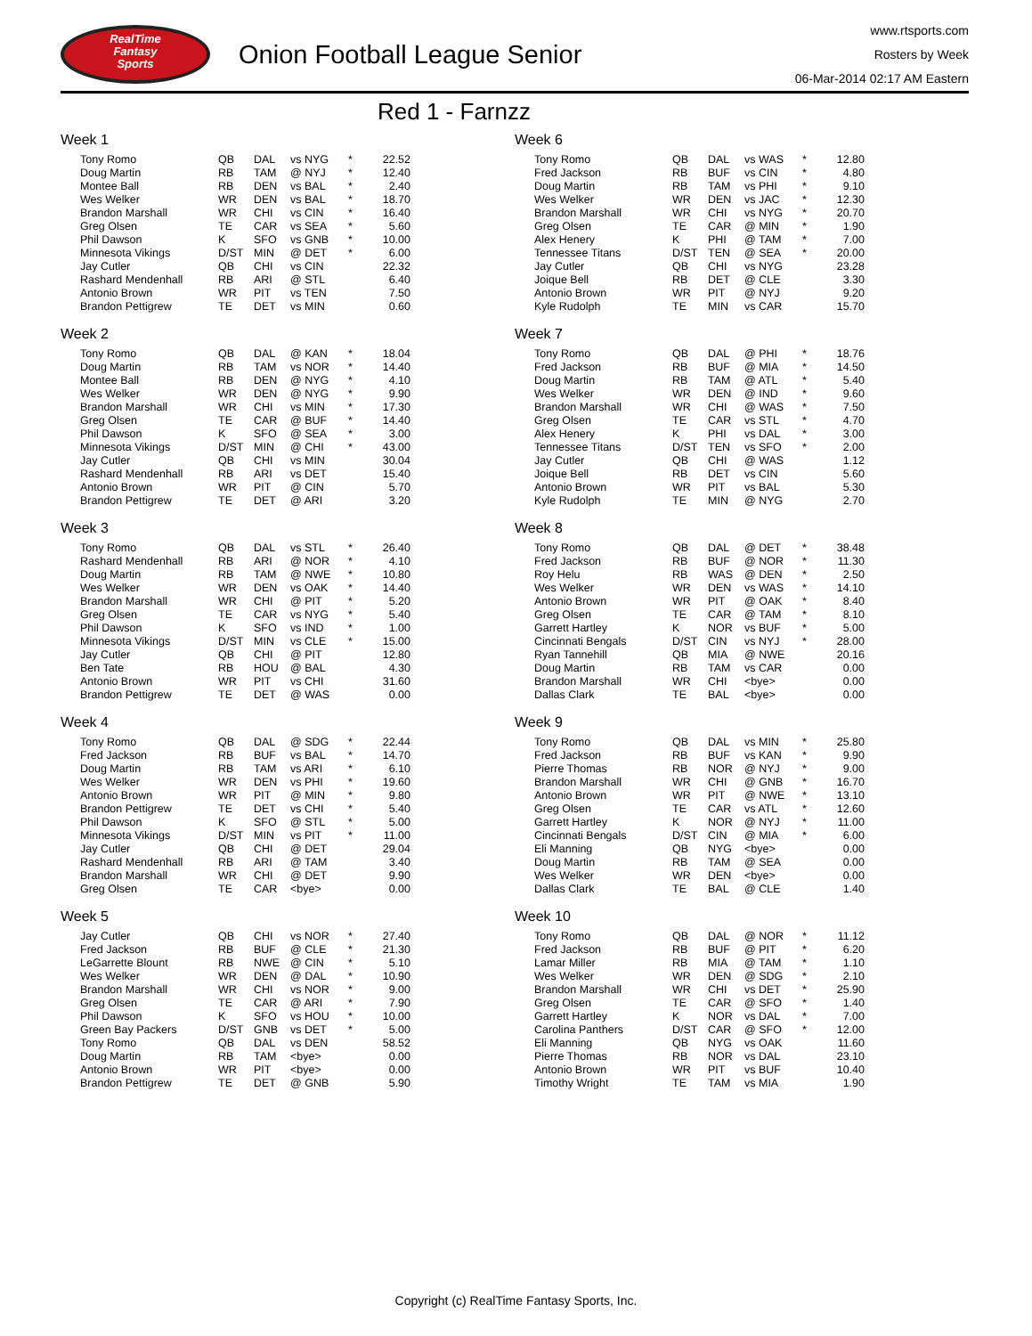RealTime
Fantasy
Sports
Onion Football League Senior
www.rtsports.com
Rosters by Week
06-Mar-2014 02:17 AM Eastern
Red 1 - Farnzz
Week 1
| Tony Romo | QB | DAL | vs NYG | * | 22.52 |
| Doug Martin | RB | TAM | @ NYJ | * | 12.40 |
| Montee Ball | RB | DEN | vs BAL | * | 2.40 |
| Wes Welker | WR | DEN | vs BAL | * | 18.70 |
| Brandon Marshall | WR | CHI | vs CIN | * | 16.40 |
| Greg Olsen | TE | CAR | vs SEA | * | 5.60 |
| Phil Dawson | K | SFO | vs GNB | * | 10.00 |
| Minnesota Vikings | D/ST | MIN | @ DET | * | 6.00 |
| Jay Cutler | QB | CHI | vs CIN | | 22.32 |
| Rashard Mendenhall | RB | ARI | @ STL | | 6.40 |
| Antonio Brown | WR | PIT | vs TEN | | 7.50 |
| Brandon Pettigrew | TE | DET | vs MIN | | 0.60 |
Week 2
| Tony Romo | QB | DAL | @ KAN | * | 18.04 |
| Doug Martin | RB | TAM | vs NOR | * | 14.40 |
| Montee Ball | RB | DEN | @ NYG | * | 4.10 |
| Wes Welker | WR | DEN | @ NYG | * | 9.90 |
| Brandon Marshall | WR | CHI | vs MIN | * | 17.30 |
| Greg Olsen | TE | CAR | @ BUF | * | 14.40 |
| Phil Dawson | K | SFO | @ SEA | * | 3.00 |
| Minnesota Vikings | D/ST | MIN | @ CHI | * | 43.00 |
| Jay Cutler | QB | CHI | vs MIN | | 30.04 |
| Rashard Mendenhall | RB | ARI | vs DET | | 15.40 |
| Antonio Brown | WR | PIT | @ CIN | | 5.70 |
| Brandon Pettigrew | TE | DET | @ ARI | | 3.20 |
Week 3
| Tony Romo | QB | DAL | vs STL | * | 26.40 |
| Rashard Mendenhall | RB | ARI | @ NOR | * | 4.10 |
| Doug Martin | RB | TAM | @ NWE | * | 10.80 |
| Wes Welker | WR | DEN | vs OAK | * | 14.40 |
| Brandon Marshall | WR | CHI | @ PIT | * | 5.20 |
| Greg Olsen | TE | CAR | vs NYG | * | 5.40 |
| Phil Dawson | K | SFO | vs IND | * | 1.00 |
| Minnesota Vikings | D/ST | MIN | vs CLE | * | 15.00 |
| Jay Cutler | QB | CHI | @ PIT | | 12.80 |
| Ben Tate | RB | HOU | @ BAL | | 4.30 |
| Antonio Brown | WR | PIT | vs CHI | | 31.60 |
| Brandon Pettigrew | TE | DET | @ WAS | | 0.00 |
Week 4
| Tony Romo | QB | DAL | @ SDG | * | 22.44 |
| Fred Jackson | RB | BUF | vs BAL | * | 14.70 |
| Doug Martin | RB | TAM | vs ARI | * | 6.10 |
| Wes Welker | WR | DEN | vs PHI | * | 19.60 |
| Antonio Brown | WR | PIT | @ MIN | * | 9.80 |
| Brandon Pettigrew | TE | DET | vs CHI | * | 5.40 |
| Phil Dawson | K | SFO | @ STL | * | 5.00 |
| Minnesota Vikings | D/ST | MIN | vs PIT | * | 11.00 |
| Jay Cutler | QB | CHI | @ DET | | 29.04 |
| Rashard Mendenhall | RB | ARI | @ TAM | | 3.40 |
| Brandon Marshall | WR | CHI | @ DET | | 9.90 |
| Greg Olsen | TE | CAR | <bye> | | 0.00 |
Week 5
| Jay Cutler | QB | CHI | vs NOR | * | 27.40 |
| Fred Jackson | RB | BUF | @ CLE | * | 21.30 |
| LeGarrette Blount | RB | NWE | @ CIN | * | 5.10 |
| Wes Welker | WR | DEN | @ DAL | * | 10.90 |
| Brandon Marshall | WR | CHI | vs NOR | * | 9.00 |
| Greg Olsen | TE | CAR | @ ARI | * | 7.90 |
| Phil Dawson | K | SFO | vs HOU | * | 10.00 |
| Green Bay Packers | D/ST | GNB | vs DET | * | 5.00 |
| Tony Romo | QB | DAL | vs DEN | | 58.52 |
| Doug Martin | RB | TAM | <bye> | | 0.00 |
| Antonio Brown | WR | PIT | <bye> | | 0.00 |
| Brandon Pettigrew | TE | DET | @ GNB | | 5.90 |
Week 6
| Tony Romo | QB | DAL | vs WAS | * | 12.80 |
| Fred Jackson | RB | BUF | vs CIN | * | 4.80 |
| Doug Martin | RB | TAM | vs PHI | * | 9.10 |
| Wes Welker | WR | DEN | vs JAC | * | 12.30 |
| Brandon Marshall | WR | CHI | vs NYG | * | 20.70 |
| Greg Olsen | TE | CAR | @ MIN | * | 1.90 |
| Alex Henery | K | PHI | @ TAM | * | 7.00 |
| Tennessee Titans | D/ST | TEN | @ SEA | * | 20.00 |
| Jay Cutler | QB | CHI | vs NYG | | 23.28 |
| Joique Bell | RB | DET | @ CLE | | 3.30 |
| Antonio Brown | WR | PIT | @ NYJ | | 9.20 |
| Kyle Rudolph | TE | MIN | vs CAR | | 15.70 |
Week 7
| Tony Romo | QB | DAL | @ PHI | * | 18.76 |
| Fred Jackson | RB | BUF | @ MIA | * | 14.50 |
| Doug Martin | RB | TAM | @ ATL | * | 5.40 |
| Wes Welker | WR | DEN | @ IND | * | 9.60 |
| Brandon Marshall | WR | CHI | @ WAS | * | 7.50 |
| Greg Olsen | TE | CAR | vs STL | * | 4.70 |
| Alex Henery | K | PHI | vs DAL | * | 3.00 |
| Tennessee Titans | D/ST | TEN | vs SFO | * | 2.00 |
| Jay Cutler | QB | CHI | @ WAS | | 1.12 |
| Joique Bell | RB | DET | vs CIN | | 5.60 |
| Antonio Brown | WR | PIT | vs BAL | | 5.30 |
| Kyle Rudolph | TE | MIN | @ NYG | | 2.70 |
Week 8
| Tony Romo | QB | DAL | @ DET | * | 38.48 |
| Fred Jackson | RB | BUF | @ NOR | * | 11.30 |
| Roy Helu | RB | WAS | @ DEN | * | 2.50 |
| Wes Welker | WR | DEN | vs WAS | * | 14.10 |
| Antonio Brown | WR | PIT | @ OAK | * | 8.40 |
| Greg Olsen | TE | CAR | @ TAM | * | 8.10 |
| Garrett Hartley | K | NOR | vs BUF | * | 5.00 |
| Cincinnati Bengals | D/ST | CIN | vs NYJ | * | 28.00 |
| Ryan Tannehill | QB | MIA | @ NWE | | 20.16 |
| Doug Martin | RB | TAM | vs CAR | | 0.00 |
| Brandon Marshall | WR | CHI | <bye> | | 0.00 |
| Dallas Clark | TE | BAL | <bye> | | 0.00 |
Week 9
| Tony Romo | QB | DAL | vs MIN | * | 25.80 |
| Fred Jackson | RB | BUF | vs KAN | * | 9.90 |
| Pierre Thomas | RB | NOR | @ NYJ | * | 9.00 |
| Brandon Marshall | WR | CHI | @ GNB | * | 16.70 |
| Antonio Brown | WR | PIT | @ NWE | * | 13.10 |
| Greg Olsen | TE | CAR | vs ATL | * | 12.60 |
| Garrett Hartley | K | NOR | @ NYJ | * | 11.00 |
| Cincinnati Bengals | D/ST | CIN | @ MIA | * | 6.00 |
| Eli Manning | QB | NYG | <bye> | | 0.00 |
| Doug Martin | RB | TAM | @ SEA | | 0.00 |
| Wes Welker | WR | DEN | <bye> | | 0.00 |
| Dallas Clark | TE | BAL | @ CLE | | 1.40 |
Week 10
| Tony Romo | QB | DAL | @ NOR | * | 11.12 |
| Fred Jackson | RB | BUF | @ PIT | * | 6.20 |
| Lamar Miller | RB | MIA | @ TAM | * | 1.10 |
| Wes Welker | WR | DEN | @ SDG | * | 2.10 |
| Brandon Marshall | WR | CHI | vs DET | * | 25.90 |
| Greg Olsen | TE | CAR | @ SFO | * | 1.40 |
| Garrett Hartley | K | NOR | vs DAL | * | 7.00 |
| Carolina Panthers | D/ST | CAR | @ SFO | * | 12.00 |
| Eli Manning | QB | NYG | vs OAK | | 11.60 |
| Pierre Thomas | RB | NOR | vs DAL | | 23.10 |
| Antonio Brown | WR | PIT | vs BUF | | 10.40 |
| Timothy Wright | TE | TAM | vs MIA | | 1.90 |
Copyright (c) RealTime Fantasy Sports, Inc.